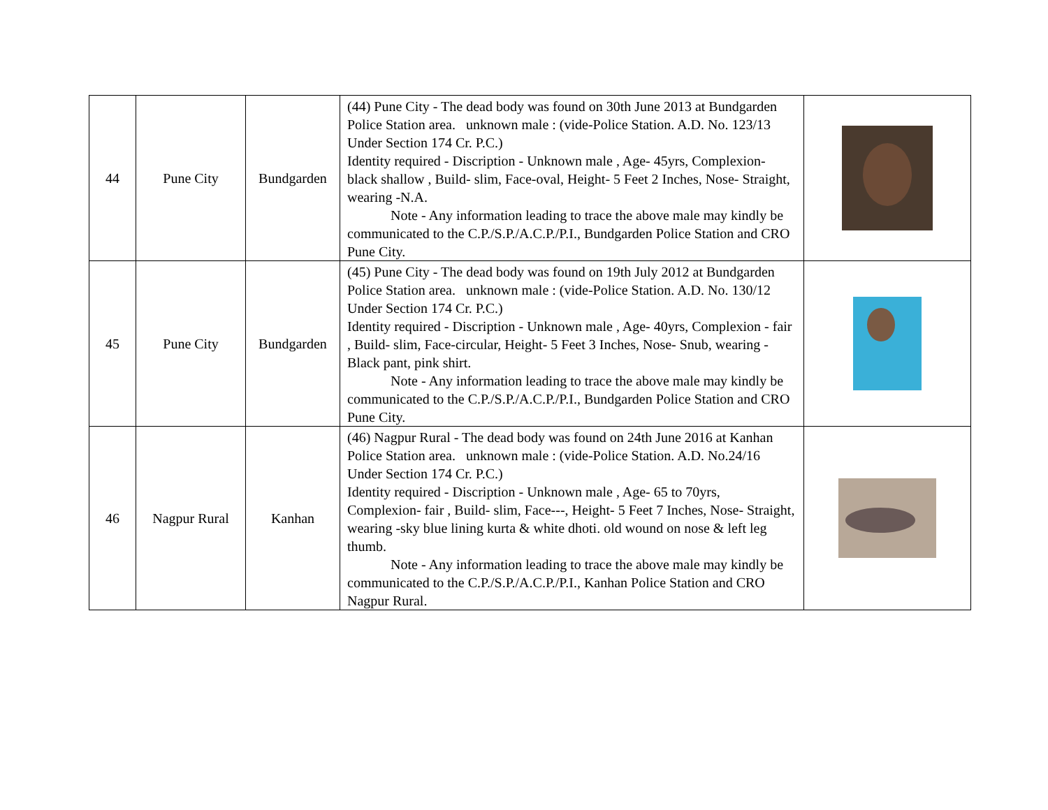| 44 | Pune City | Bundgarden | (44) Pune City - The dead body was found on 30th June 2013 at Bundgarden Police Station area. unknown male : (vide-Police Station. A.D. No. 123/13 Under Section 174 Cr. P.C.) Identity required - Discription - Unknown male , Age- 45yrs, Complexion- black shallow , Build- slim, Face-oval, Height- 5 Feet 2 Inches, Nose- Straight, wearing -N.A. Note - Any information leading to trace the above male may kindly be communicated to the C.P./S.P./A.C.P./P.I., Bundgarden Police Station and CRO Pune City. | |
| 45 | Pune City | Bundgarden | (45) Pune City - The dead body was found on 19th July 2012 at Bundgarden Police Station area. unknown male : (vide-Police Station. A.D. No. 130/12 Under Section 174 Cr. P.C.) Identity required - Discription - Unknown male , Age- 40yrs, Complexion - fair , Build- slim, Face-circular, Height- 5 Feet 3 Inches, Nose- Snub, wearing -Black pant, pink shirt. Note - Any information leading to trace the above male may kindly be communicated to the C.P./S.P./A.C.P./P.I., Bundgarden Police Station and CRO Pune City. | |
| 46 | Nagpur Rural | Kanhan | (46) Nagpur Rural - The dead body was found on 24th June 2016 at Kanhan Police Station area. unknown male : (vide-Police Station. A.D. No.24/16 Under Section 174 Cr. P.C.) Identity required - Discription - Unknown male , Age- 65 to 70yrs, Complexion- fair , Build- slim, Face---, Height- 5 Feet 7 Inches, Nose- Straight, wearing -sky blue lining kurta & white dhoti. old wound on nose & left leg thumb. Note - Any information leading to trace the above male may kindly be communicated to the C.P./S.P./A.C.P./P.I., Kanhan Police Station and CRO Nagpur Rural. | |